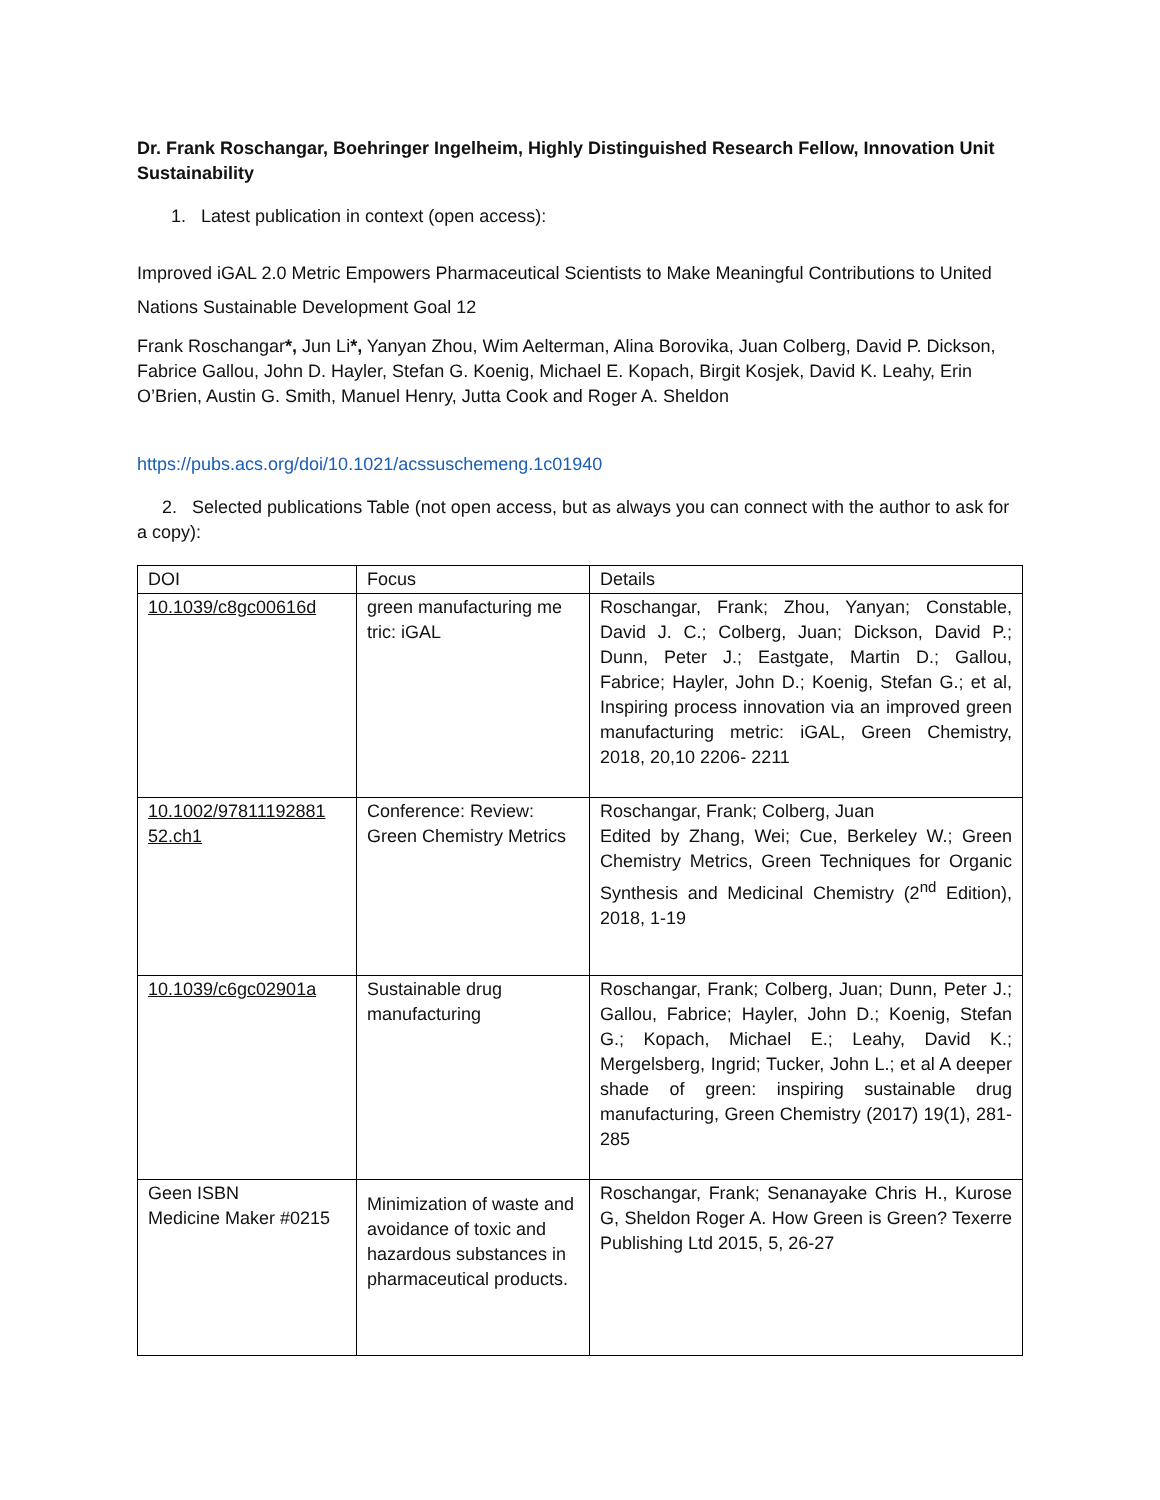Dr. Frank Roschangar, Boehringer Ingelheim, Highly Distinguished Research Fellow, Innovation Unit Sustainability
1. Latest publication in context (open access):
Improved iGAL 2.0 Metric Empowers Pharmaceutical Scientists to Make Meaningful Contributions to United Nations Sustainable Development Goal 12
Frank Roschangar*, Jun Li*, Yanyan Zhou, Wim Aelterman, Alina Borovika, Juan Colberg, David P. Dickson, Fabrice Gallou, John D. Hayler, Stefan G. Koenig, Michael E. Kopach, Birgit Kosjek, David K. Leahy, Erin O’Brien, Austin G. Smith, Manuel Henry, Jutta Cook and Roger A. Sheldon
https://pubs.acs.org/doi/10.1021/acssuschemeng.1c01940
2. Selected publications Table (not open access, but as always you can connect with the author to ask for a copy):
| DOI | Focus | Details |
| 10.1039/c8gc00616d | green manufacturing me tric: iGAL | Roschangar, Frank; Zhou, Yanyan; Constable, David J. C.; Colberg, Juan; Dickson, David P.; Dunn, Peter J.; Eastgate, Martin D.; Gallou, Fabrice; Hayler, John D.; Koenig, Stefan G.; et al, Inspiring process innovation via an improved green manufacturing metric: iGAL, Green Chemistry, 2018, 20,10 2206- 2211 |
| 10.1002/97811192881 52.ch1 | Conference: Review: Green Chemistry Metrics | Roschangar, Frank; Colberg, Juan Edited by Zhang, Wei; Cue, Berkeley W.; Green Chemistry Metrics, Green Techniques for Organic Synthesis and Medicinal Chemistry (2<sup>nd</sup> Edition), 2018, 1-19 |
| 10.1039/c6gc02901a | Sustainable drug manufacturing | Roschangar, Frank; Colberg, Juan; Dunn, Peter J.; Gallou, Fabrice; Hayler, John D.; Koenig, Stefan G.; Kopach, Michael E.; Leahy, David K.; Mergelsberg, Ingrid; Tucker, John L.; et al A deeper shade of green: inspiring sustainable drug manufacturing, Green Chemistry (2017) 19(1), 281-285 |
| Geen ISBN Medicine Maker #0215 | Minimization of waste and avoidance of toxic and hazardous substances in pharmaceutical products. | Roschangar, Frank; Senanayake Chris H., Kurose G, Sheldon Roger A. How Green is Green? Texerre Publishing Ltd 2015, 5, 26-27 |